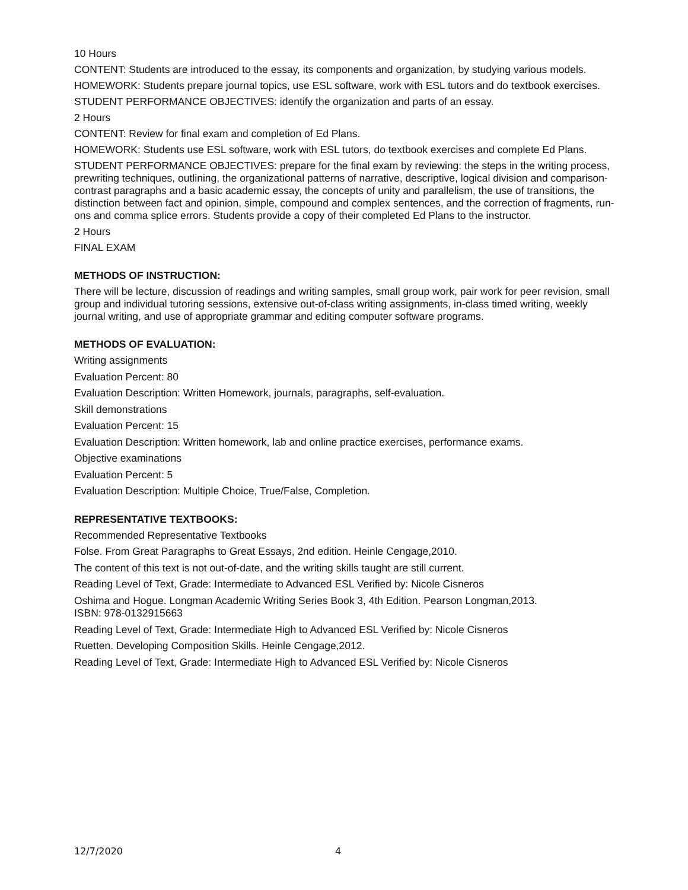10 Hours
CONTENT: Students are introduced to the essay, its components and organization, by studying various models.
HOMEWORK: Students prepare journal topics, use ESL software, work with ESL tutors and do textbook exercises.
STUDENT PERFORMANCE OBJECTIVES: identify the organization and parts of an essay.
2 Hours
CONTENT: Review for final exam and completion of Ed Plans.
HOMEWORK: Students use ESL software, work with ESL tutors, do textbook exercises and complete Ed Plans.
STUDENT PERFORMANCE OBJECTIVES: prepare for the final exam by reviewing: the steps in the writing process, prewriting techniques, outlining, the organizational patterns of narrative, descriptive, logical division and comparison-contrast paragraphs and a basic academic essay, the concepts of unity and parallelism, the use of transitions, the distinction between fact and opinion, simple, compound and complex sentences, and the correction of fragments, run-ons and comma splice errors. Students provide a copy of their completed Ed Plans to the instructor.
2 Hours
FINAL EXAM
METHODS OF INSTRUCTION:
There will be lecture, discussion of readings and writing samples, small group work, pair work for peer revision, small group and individual tutoring sessions, extensive out-of-class writing assignments, in-class timed writing, weekly journal writing, and use of appropriate grammar and editing computer software programs.
METHODS OF EVALUATION:
Writing assignments
Evaluation Percent: 80
Evaluation Description: Written Homework, journals, paragraphs, self-evaluation.
Skill demonstrations
Evaluation Percent: 15
Evaluation Description: Written homework, lab and online practice exercises, performance exams.
Objective examinations
Evaluation Percent: 5
Evaluation Description: Multiple Choice, True/False, Completion.
REPRESENTATIVE TEXTBOOKS:
Recommended Representative Textbooks
Folse. From Great Paragraphs to Great Essays, 2nd edition. Heinle Cengage,2010.
The content of this text is not out-of-date, and the writing skills taught are still current.
Reading Level of Text, Grade: Intermediate to Advanced ESL Verified by: Nicole Cisneros
Oshima and Hogue. Longman Academic Writing Series Book 3, 4th Edition. Pearson Longman,2013.
ISBN: 978-0132915663
Reading Level of Text, Grade: Intermediate High to Advanced ESL Verified by: Nicole Cisneros
Ruetten. Developing Composition Skills. Heinle Cengage,2012.
Reading Level of Text, Grade: Intermediate High to Advanced ESL Verified by: Nicole Cisneros
12/7/2020 4